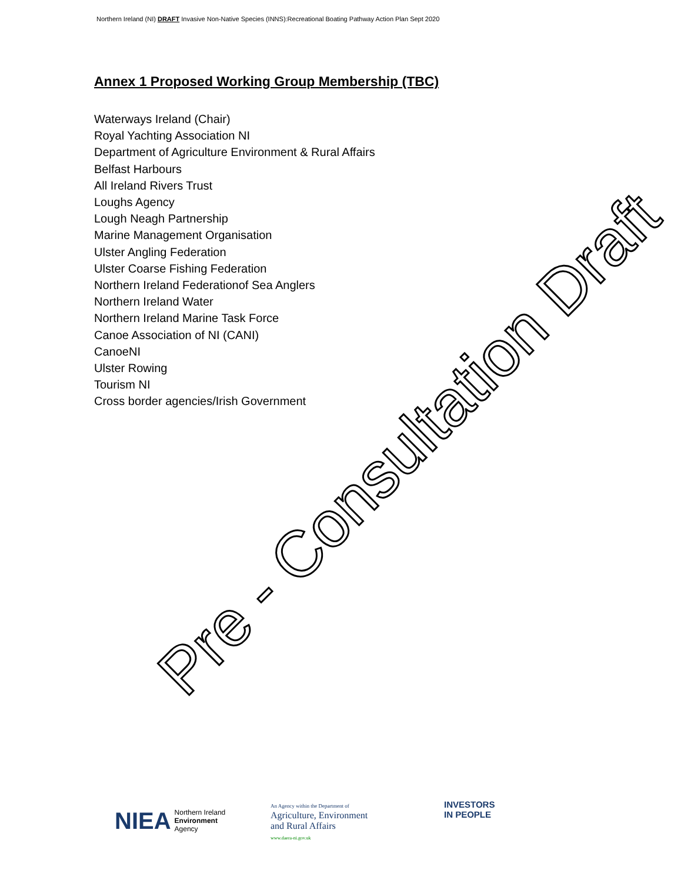Northern Ireland (NI) DRAFT Invasive Non-Native Species (INNS):Recreational Boating Pathway Action Plan Sept 2020
Annex 1 Proposed Working Group Membership (TBC)
Waterways Ireland (Chair)
Royal Yachting Association NI
Department of Agriculture Environment & Rural Affairs
Belfast Harbours
All Ireland Rivers Trust
Loughs Agency
Lough Neagh Partnership
Marine Management Organisation
Ulster Angling Federation
Ulster Coarse Fishing Federation
Northern Ireland Federationof Sea Anglers
Northern Ireland Water
Northern Ireland Marine Task Force
Canoe Association of NI (CANI)
CanoeNI
Ulster Rowing
Tourism NI
Cross border agencies/Irish Government
Pre - Consultation Draft
NIEA Northern Ireland
Environment
Agency
An Agency within the Department of
Agriculture, Environment
and Rural Affairs
www.daera-ni.gov.uk
INVESTORS
IN PEOPLE